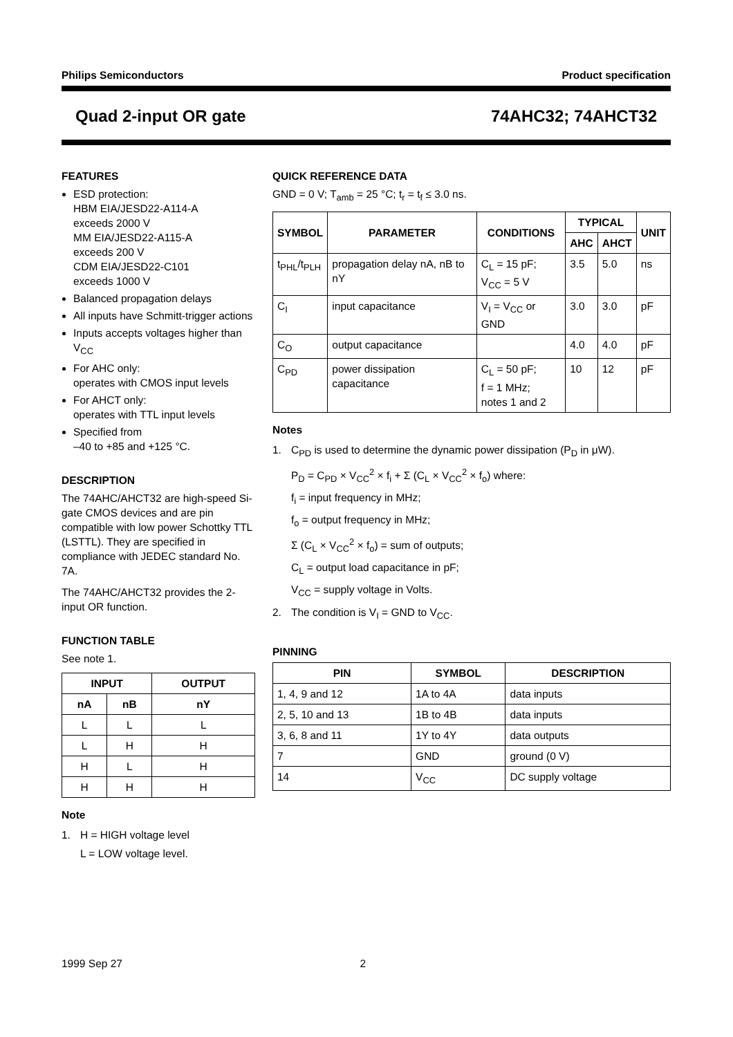Philips Semiconductors Product specification
Quad 2-input OR gate 74AHC32; 74AHCT32
FEATURES
ESD protection:
HBM EIA/JESD22-A114-A
exceeds 2000 V
MM EIA/JESD22-A115-A
exceeds 200 V
CDM EIA/JESD22-C101
exceeds 1000 V
Balanced propagation delays
All inputs have Schmitt-trigger actions
Inputs accepts voltages higher than V<sub>CC</sub>
For AHC only:
operates with CMOS input levels
For AHCT only:
operates with TTL input levels
Specified from
–40 to +85 and +125 °C.
DESCRIPTION
The 74AHC/AHCT32 are high-speed Si-gate CMOS devices and are pin compatible with low power Schottky TTL (LSTTL). They are specified in compliance with JEDEC standard No. 7A.
The 74AHC/AHCT32 provides the 2-input OR function.
FUNCTION TABLE
See note 1.
| INPUT | | OUTPUT |
| --- | --- | --- |
| nA | nB | nY |
| L | L | L |
| L | H | H |
| H | L | H |
| H | H | H |
Note
1. H = HIGH voltage level
L = LOW voltage level.
QUICK REFERENCE DATA
GND = 0 V; T<sub>amb</sub> = 25 °C; t<sub>r</sub> = t<sub>f</sub> ≤ 3.0 ns.
| SYMBOL | PARAMETER | CONDITIONS | TYPICAL | | UNIT |
| --- | --- | --- | --- | --- | --- |
| | | | AHC | AHCT | |
| t<sub>PHL</sub>/t<sub>PLH</sub> | propagation delay nA, nB to nY | C<sub>L</sub> = 15 pF; V<sub>CC</sub> = 5 V | 3.5 | 5.0 | ns |
| C<sub>I</sub> | input capacitance | V<sub>I</sub> = V<sub>CC</sub> or GND | 3.0 | 3.0 | pF |
| C<sub>O</sub> | output capacitance | | 4.0 | 4.0 | pF |
| C<sub>PD</sub> | power dissipation capacitance | C<sub>L</sub> = 50 pF; f = 1 MHz; notes 1 and 2 | 10 | 12 | pF |
Notes
1. C<sub>PD</sub> is used to determine the dynamic power dissipation (P<sub>D</sub> in μW).
P<sub>D</sub> = C<sub>PD</sub> × V<sub>CC</sub><sup>2</sup> × f<sub>i</sub> + Σ (C<sub>L</sub> × V<sub>CC</sub><sup>2</sup> × f<sub>o</sub>) where:
f<sub>i</sub> = input frequency in MHz;
f<sub>o</sub> = output frequency in MHz;
Σ (C<sub>L</sub> × V<sub>CC</sub><sup>2</sup> × f<sub>o</sub>) = sum of outputs;
C<sub>L</sub> = output load capacitance in pF;
V<sub>CC</sub> = supply voltage in Volts.
2. The condition is V<sub>I</sub> = GND to V<sub>CC</sub>.
PINNING
| PIN | SYMBOL | DESCRIPTION |
| --- | --- | --- |
| 1, 4, 9 and 12 | 1A to 4A | data inputs |
| 2, 5, 10 and 13 | 1B to 4B | data inputs |
| 3, 6, 8 and 11 | 1Y to 4Y | data outputs |
| 7 | GND | ground (0 V) |
| 14 | V<sub>CC</sub> | DC supply voltage |
1999 Sep 27 2